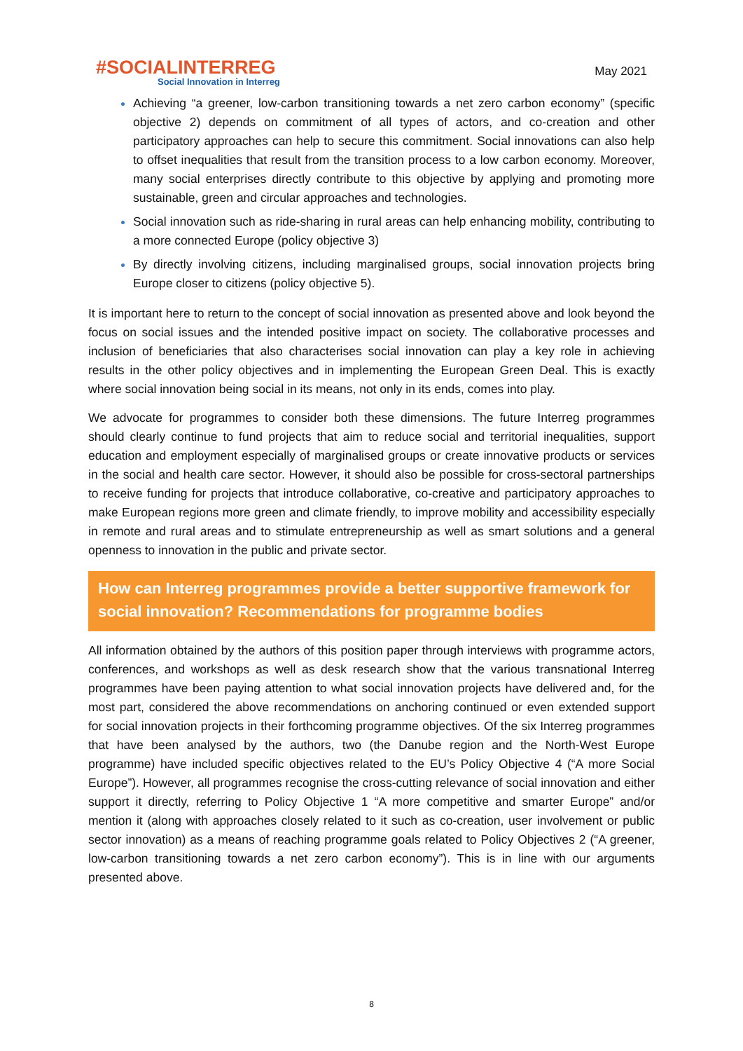#SOCIALINTERREG
Social Innovation in Interreg
May 2021
Achieving “a greener, low-carbon transitioning towards a net zero carbon economy” (specific objective 2) depends on commitment of all types of actors, and co-creation and other participatory approaches can help to secure this commitment. Social innovations can also help to offset inequalities that result from the transition process to a low carbon economy. Moreover, many social enterprises directly contribute to this objective by applying and promoting more sustainable, green and circular approaches and technologies.
Social innovation such as ride-sharing in rural areas can help enhancing mobility, contributing to a more connected Europe (policy objective 3)
By directly involving citizens, including marginalised groups, social innovation projects bring Europe closer to citizens (policy objective 5).
It is important here to return to the concept of social innovation as presented above and look beyond the focus on social issues and the intended positive impact on society. The collaborative processes and inclusion of beneficiaries that also characterises social innovation can play a key role in achieving results in the other policy objectives and in implementing the European Green Deal. This is exactly where social innovation being social in its means, not only in its ends, comes into play.
We advocate for programmes to consider both these dimensions. The future Interreg programmes should clearly continue to fund projects that aim to reduce social and territorial inequalities, support education and employment especially of marginalised groups or create innovative products or services in the social and health care sector. However, it should also be possible for cross-sectoral partnerships to receive funding for projects that introduce collaborative, co-creative and participatory approaches to make European regions more green and climate friendly, to improve mobility and accessibility especially in remote and rural areas and to stimulate entrepreneurship as well as smart solutions and a general openness to innovation in the public and private sector.
How can Interreg programmes provide a better supportive framework for social innovation? Recommendations for programme bodies
All information obtained by the authors of this position paper through interviews with programme actors, conferences, and workshops as well as desk research show that the various transnational Interreg programmes have been paying attention to what social innovation projects have delivered and, for the most part, considered the above recommendations on anchoring continued or even extended support for social innovation projects in their forthcoming programme objectives. Of the six Interreg programmes that have been analysed by the authors, two (the Danube region and the North-West Europe programme) have included specific objectives related to the EU’s Policy Objective 4 (“A more Social Europe”). However, all programmes recognise the cross-cutting relevance of social innovation and either support it directly, referring to Policy Objective 1 “A more competitive and smarter Europe” and/or mention it (along with approaches closely related to it such as co-creation, user involvement or public sector innovation) as a means of reaching programme goals related to Policy Objectives 2 (“A greener, low-carbon transitioning towards a net zero carbon economy”). This is in line with our arguments presented above.
8